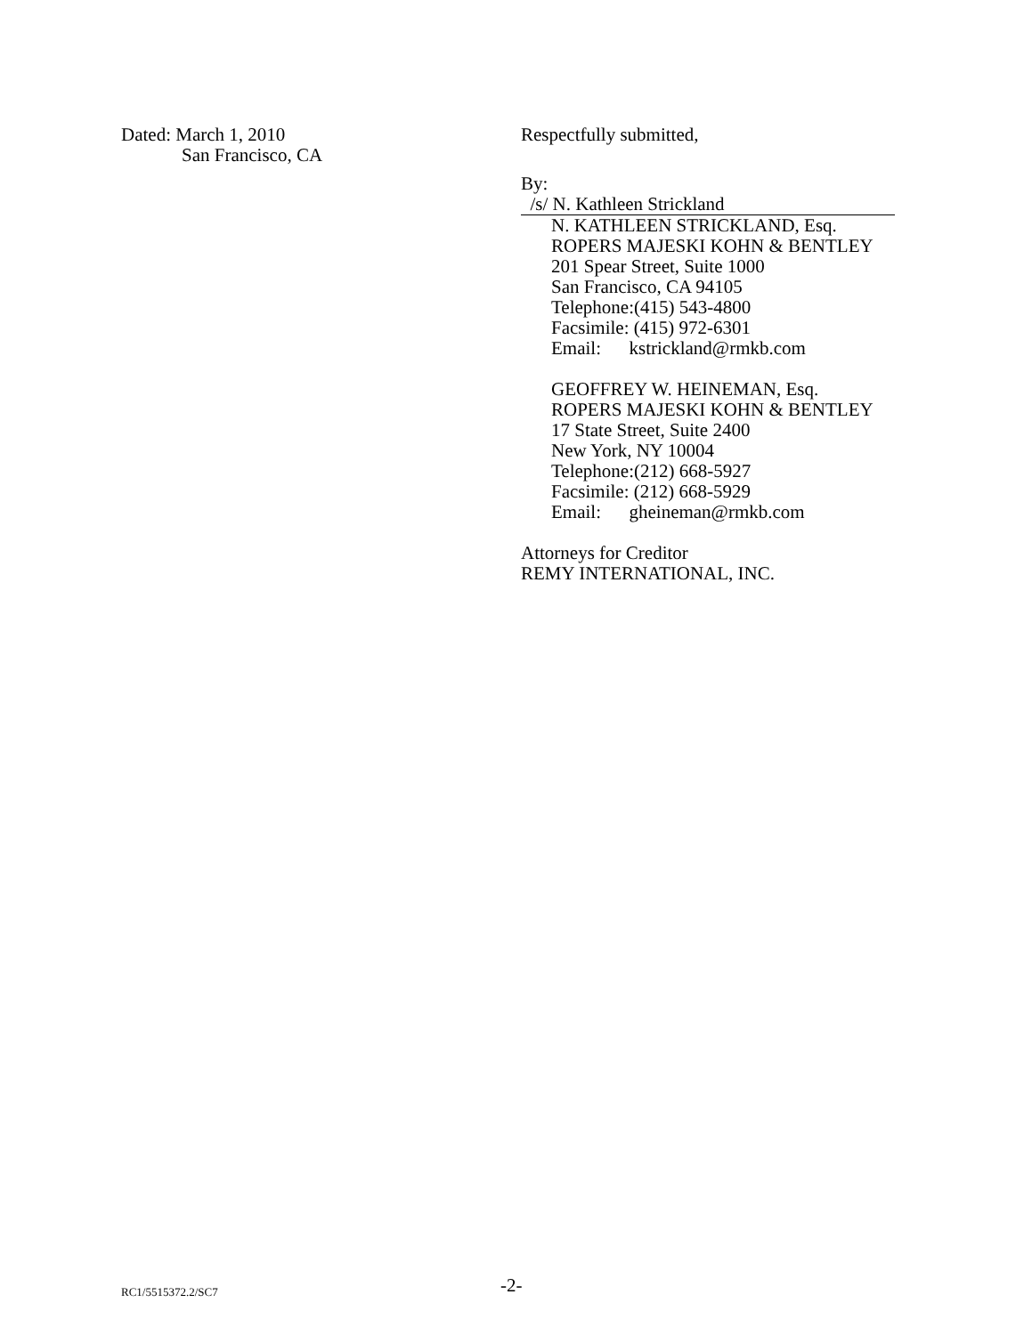Dated: March 1, 2010
San Francisco, CA
Respectfully submitted,
By: /s/ N. Kathleen Strickland
N. KATHLEEN STRICKLAND, Esq.
ROPERS MAJESKI KOHN & BENTLEY
201 Spear Street, Suite 1000
San Francisco, CA 94105
Telephone:(415) 543-4800
Facsimile: (415) 972-6301
Email: kstrickland@rmkb.com
GEOFFREY W. HEINEMAN, Esq.
ROPERS MAJESKI KOHN & BENTLEY
17 State Street, Suite 2400
New York, NY 10004
Telephone:(212) 668-5927
Facsimile: (212) 668-5929
Email: gheineman@rmkb.com
Attorneys for Creditor
REMY INTERNATIONAL, INC.
RC1/5515372.2/SC7 -2-